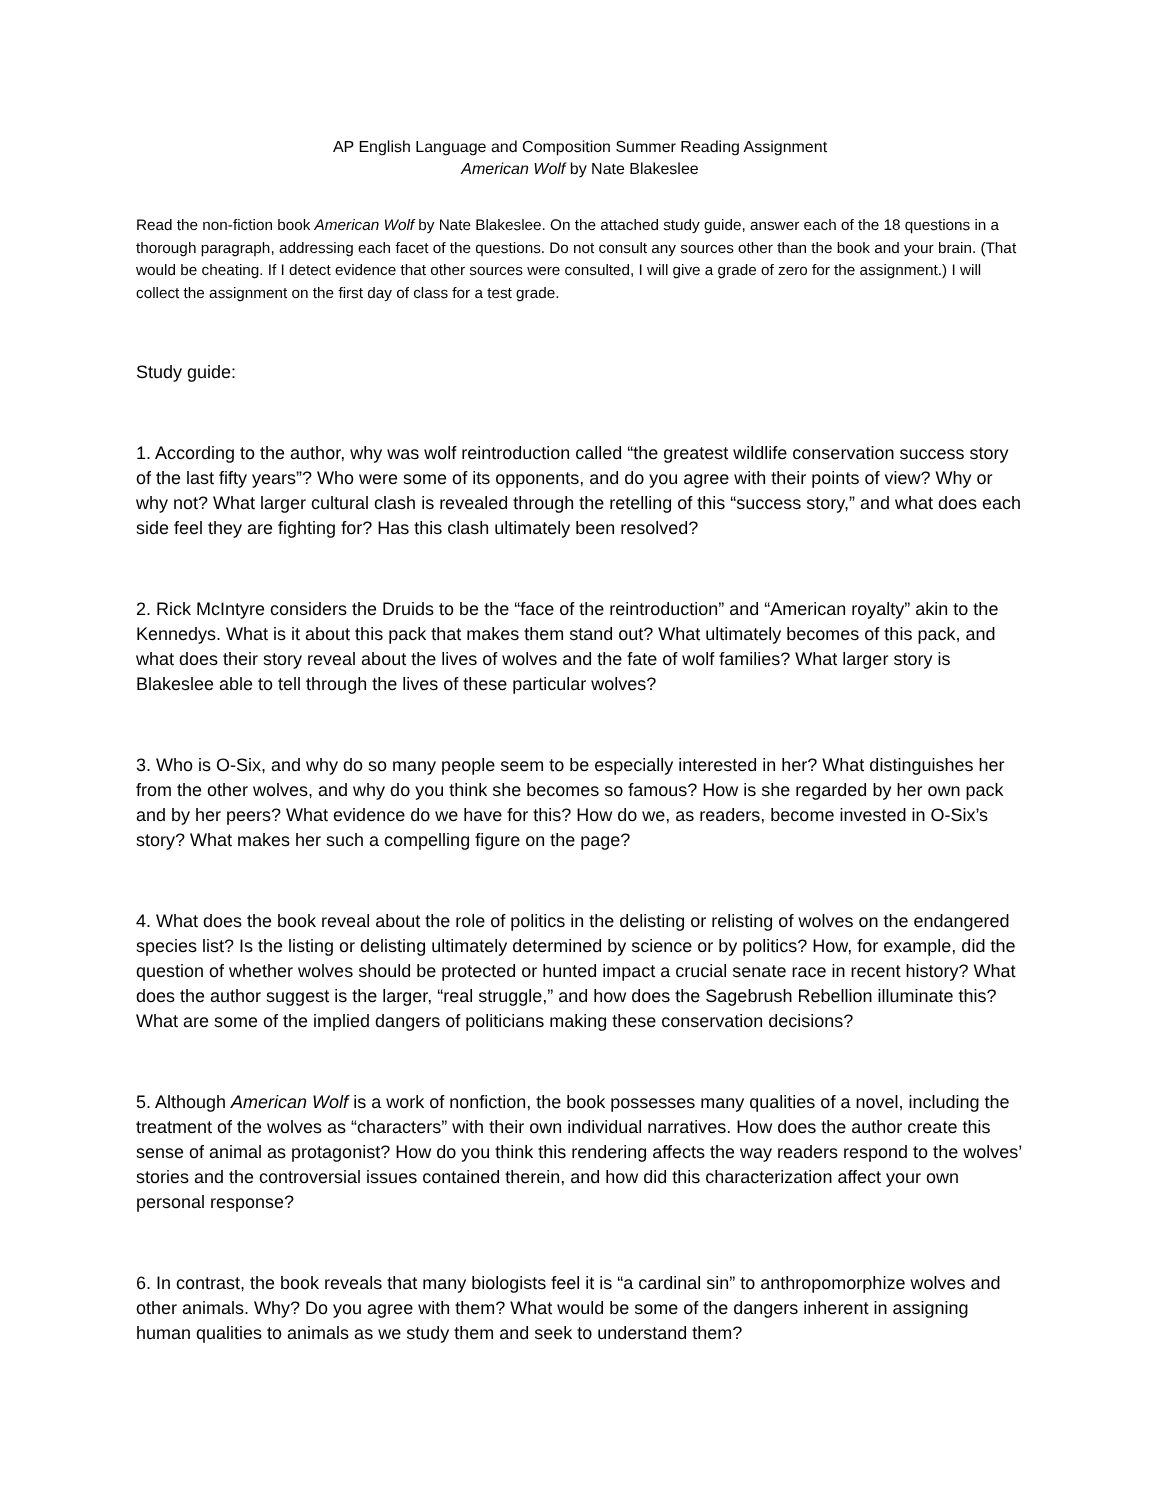AP English Language and Composition Summer Reading Assignment
American Wolf by Nate Blakeslee
Read the non-fiction book American Wolf by Nate Blakeslee. On the attached study guide, answer each of the 18 questions in a thorough paragraph, addressing each facet of the questions. Do not consult any sources other than the book and your brain. (That would be cheating. If I detect evidence that other sources were consulted, I will give a grade of zero for the assignment.) I will collect the assignment on the first day of class for a test grade.
Study guide:
1. According to the author, why was wolf reintroduction called “the greatest wildlife conservation success story of the last fifty years”? Who were some of its opponents, and do you agree with their points of view? Why or why not? What larger cultural clash is revealed through the retelling of this “success story,” and what does each side feel they are fighting for? Has this clash ultimately been resolved?
2. Rick McIntyre considers the Druids to be the “face of the reintroduction” and “American royalty” akin to the Kennedys. What is it about this pack that makes them stand out? What ultimately becomes of this pack, and what does their story reveal about the lives of wolves and the fate of wolf families? What larger story is Blakeslee able to tell through the lives of these particular wolves?
3. Who is O-Six, and why do so many people seem to be especially interested in her? What distinguishes her from the other wolves, and why do you think she becomes so famous? How is she regarded by her own pack and by her peers? What evidence do we have for this? How do we, as readers, become invested in O-Six’s story? What makes her such a compelling figure on the page?
4. What does the book reveal about the role of politics in the delisting or relisting of wolves on the endangered species list? Is the listing or delisting ultimately determined by science or by politics? How, for example, did the question of whether wolves should be protected or hunted impact a crucial senate race in recent history? What does the author suggest is the larger, “real struggle,” and how does the Sagebrush Rebellion illuminate this? What are some of the implied dangers of politicians making these conservation decisions?
5. Although American Wolf is a work of nonfiction, the book possesses many qualities of a novel, including the treatment of the wolves as “characters” with their own individual narratives. How does the author create this sense of animal as protagonist? How do you think this rendering affects the way readers respond to the wolves’ stories and the controversial issues contained therein, and how did this characterization affect your own personal response?
6. In contrast, the book reveals that many biologists feel it is “a cardinal sin” to anthropomorphize wolves and other animals. Why? Do you agree with them? What would be some of the dangers inherent in assigning human qualities to animals as we study them and seek to understand them?